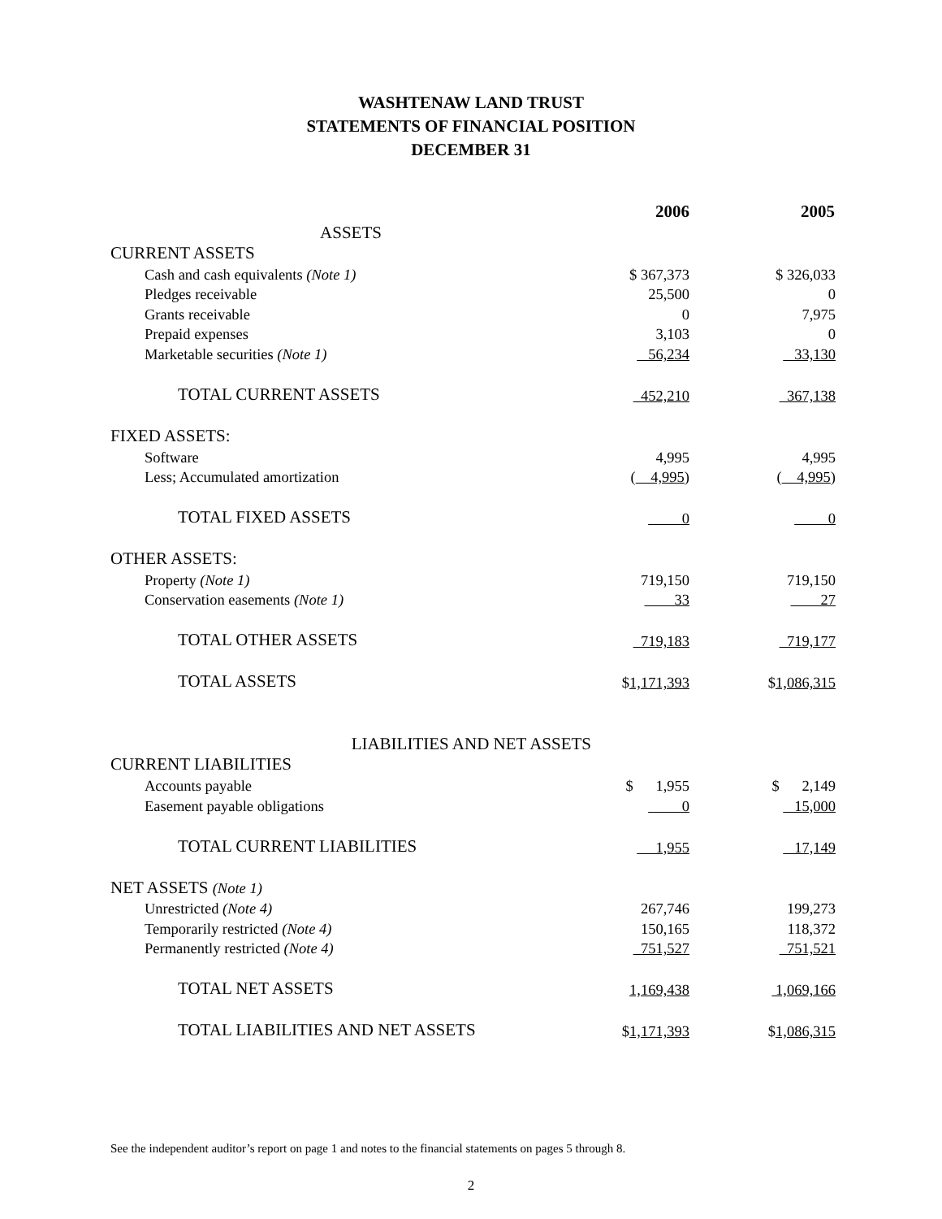WASHTENAW LAND TRUST
STATEMENTS OF FINANCIAL POSITION
DECEMBER 31
| | 2006 | 2005 |
| --- | --- | --- |
| ASSETS | | |
| CURRENT ASSETS | | |
| Cash and cash equivalents (Note 1) | $ 367,373 | $ 326,033 |
| Pledges receivable | 25,500 | 0 |
| Grants receivable | 0 | 7,975 |
| Prepaid expenses | 3,103 | 0 |
| Marketable securities (Note 1) | 56,234 | 33,130 |
| TOTAL CURRENT ASSETS | 452,210 | 367,138 |
| FIXED ASSETS: | | |
| Software | 4,995 | 4,995 |
| Less; Accumulated amortization | ( 4,995 ) | ( 4,995 ) |
| TOTAL FIXED ASSETS | 0 | 0 |
| OTHER ASSETS: | | |
| Property (Note 1) | 719,150 | 719,150 |
| Conservation easements (Note 1) | 33 | 27 |
| TOTAL OTHER ASSETS | 719,183 | 719,177 |
| TOTAL ASSETS | $ 1,171,393 | $ 1,086,315 |
| LIABILITIES AND NET ASSETS | | |
| CURRENT LIABILITIES | | |
| Accounts payable | $ 1,955 | $ 2,149 |
| Easement payable obligations | 0 | 15,000 |
| TOTAL CURRENT LIABILITIES | 1,955 | 17,149 |
| NET ASSETS (Note 1) | | |
| Unrestricted (Note 4) | 267,746 | 199,273 |
| Temporarily restricted (Note 4) | 150,165 | 118,372 |
| Permanently restricted (Note 4) | 751,527 | 751,521 |
| TOTAL NET ASSETS | 1,169,438 | 1,069,166 |
| TOTAL LIABILITIES AND NET ASSETS | $ 1,171,393 | $ 1,086,315 |
See the independent auditor’s report on page 1 and notes to the financial statements on pages 5 through 8.
2